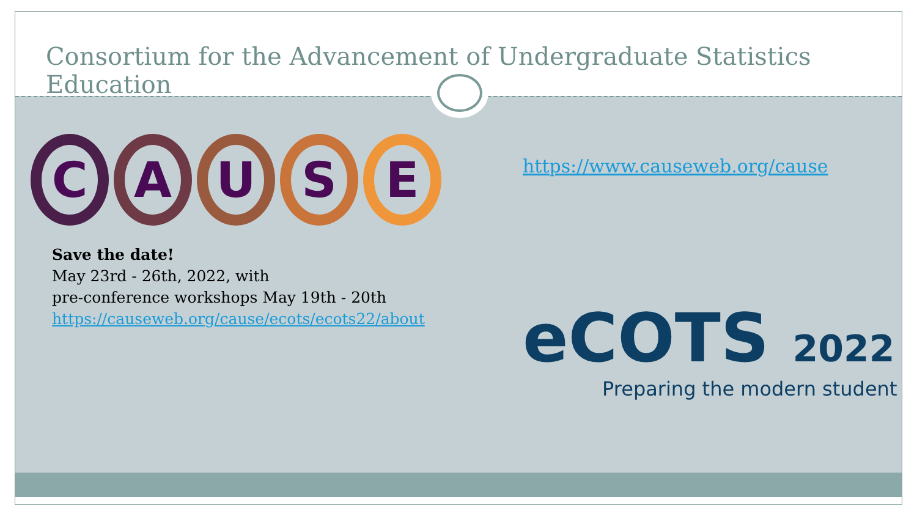Consortium for the Advancement of Undergraduate Statistics Education
CAUSE
Save the date!
May 23rd - 26th, 2022, with
pre-conference workshops May 19th - 20th
https://causeweb.org/cause/ecots/ecots22/about
https://www.causeweb.org/cause
eCOTS 2022
Preparing the modern student